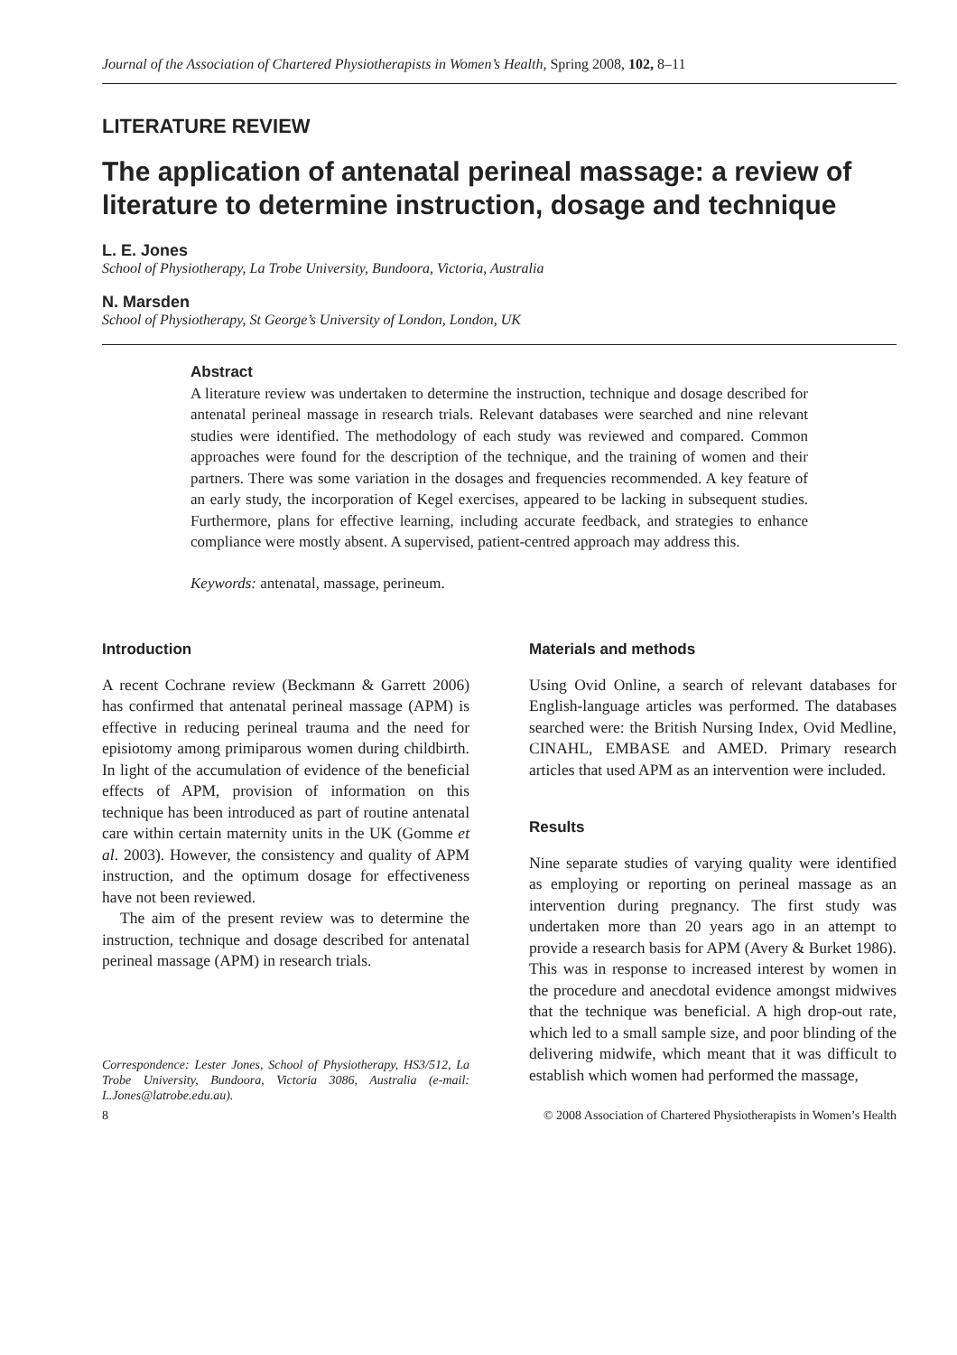Journal of the Association of Chartered Physiotherapists in Women’s Health, Spring 2008, 102, 8–11
LITERATURE REVIEW
The application of antenatal perineal massage: a review of literature to determine instruction, dosage and technique
L. E. Jones
School of Physiotherapy, La Trobe University, Bundoora, Victoria, Australia
N. Marsden
School of Physiotherapy, St George’s University of London, London, UK
Abstract
A literature review was undertaken to determine the instruction, technique and dosage described for antenatal perineal massage in research trials. Relevant databases were searched and nine relevant studies were identified. The methodology of each study was reviewed and compared. Common approaches were found for the description of the technique, and the training of women and their partners. There was some variation in the dosages and frequencies recommended. A key feature of an early study, the incorporation of Kegel exercises, appeared to be lacking in subsequent studies. Furthermore, plans for effective learning, including accurate feedback, and strategies to enhance compliance were mostly absent. A supervised, patient-centred approach may address this.
Keywords: antenatal, massage, perineum.
Introduction
A recent Cochrane review (Beckmann & Garrett 2006) has confirmed that antenatal perineal massage (APM) is effective in reducing perineal trauma and the need for episiotomy among primiparous women during childbirth. In light of the accumulation of evidence of the beneficial effects of APM, provision of information on this technique has been introduced as part of routine antenatal care within certain maternity units in the UK (Gomme et al. 2003). However, the consistency and quality of APM instruction, and the optimum dosage for effectiveness have not been reviewed.
The aim of the present review was to determine the instruction, technique and dosage described for antenatal perineal massage (APM) in research trials.
Correspondence: Lester Jones, School of Physiotherapy, HS3/512, La Trobe University, Bundoora, Victoria 3086, Australia (e-mail: L.Jones@latrobe.edu.au).
Materials and methods
Using Ovid Online, a search of relevant databases for English-language articles was performed. The databases searched were: the British Nursing Index, Ovid Medline, CINAHL, EMBASE and AMED. Primary research articles that used APM as an intervention were included.
Results
Nine separate studies of varying quality were identified as employing or reporting on perineal massage as an intervention during pregnancy. The first study was undertaken more than 20 years ago in an attempt to provide a research basis for APM (Avery & Burket 1986). This was in response to increased interest by women in the procedure and anecdotal evidence amongst midwives that the technique was beneficial. A high drop-out rate, which led to a small sample size, and poor blinding of the delivering midwife, which meant that it was difficult to establish which women had performed the massage,
8 © 2008 Association of Chartered Physiotherapists in Women’s Health